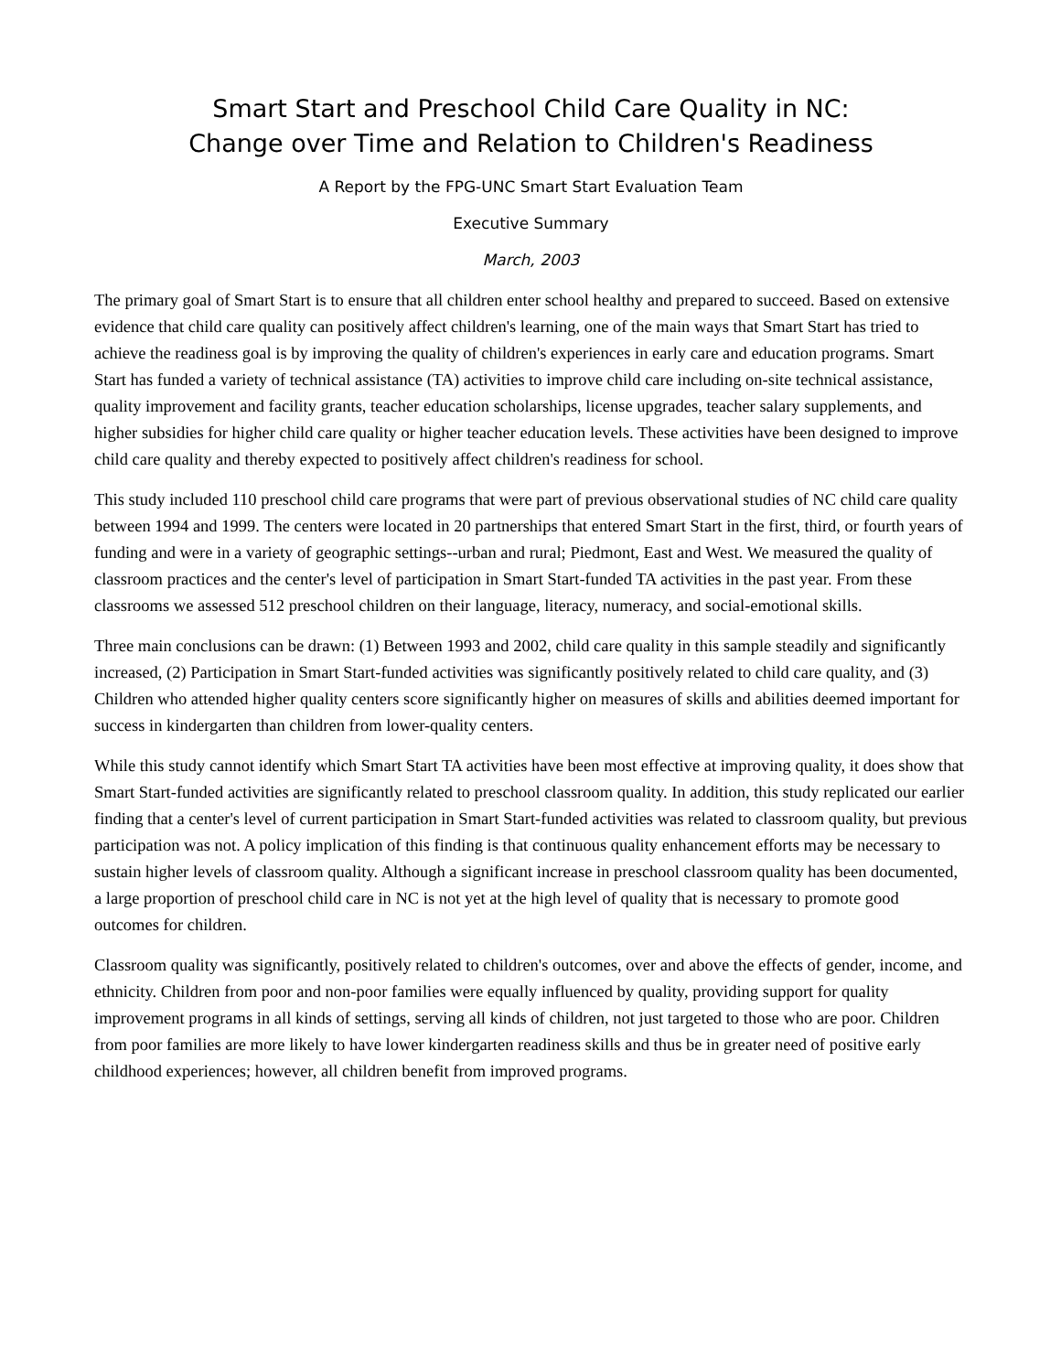Smart Start and Preschool Child Care Quality in NC:
Change over Time and Relation to Children's Readiness
A Report by the FPG-UNC Smart Start Evaluation Team
Executive Summary
March, 2003
The primary goal of Smart Start is to ensure that all children enter school healthy and prepared to succeed. Based on extensive evidence that child care quality can positively affect children's learning, one of the main ways that Smart Start has tried to achieve the readiness goal is by improving the quality of children's experiences in early care and education programs. Smart Start has funded a variety of technical assistance (TA) activities to improve child care including on-site technical assistance, quality improvement and facility grants, teacher education scholarships, license upgrades, teacher salary supplements, and higher subsidies for higher child care quality or higher teacher education levels. These activities have been designed to improve child care quality and thereby expected to positively affect children's readiness for school.
This study included 110 preschool child care programs that were part of previous observational studies of NC child care quality between 1994 and 1999. The centers were located in 20 partnerships that entered Smart Start in the first, third, or fourth years of funding and were in a variety of geographic settings--urban and rural; Piedmont, East and West. We measured the quality of classroom practices and the center's level of participation in Smart Start-funded TA activities in the past year. From these classrooms we assessed 512 preschool children on their language, literacy, numeracy, and social-emotional skills.
Three main conclusions can be drawn: (1) Between 1993 and 2002, child care quality in this sample steadily and significantly increased, (2) Participation in Smart Start-funded activities was significantly positively related to child care quality, and (3) Children who attended higher quality centers score significantly higher on measures of skills and abilities deemed important for success in kindergarten than children from lower-quality centers.
While this study cannot identify which Smart Start TA activities have been most effective at improving quality, it does show that Smart Start-funded activities are significantly related to preschool classroom quality. In addition, this study replicated our earlier finding that a center's level of current participation in Smart Start-funded activities was related to classroom quality, but previous participation was not. A policy implication of this finding is that continuous quality enhancement efforts may be necessary to sustain higher levels of classroom quality. Although a significant increase in preschool classroom quality has been documented, a large proportion of preschool child care in NC is not yet at the high level of quality that is necessary to promote good outcomes for children.
Classroom quality was significantly, positively related to children's outcomes, over and above the effects of gender, income, and ethnicity. Children from poor and non-poor families were equally influenced by quality, providing support for quality improvement programs in all kinds of settings, serving all kinds of children, not just targeted to those who are poor. Children from poor families are more likely to have lower kindergarten readiness skills and thus be in greater need of positive early childhood experiences; however, all children benefit from improved programs.